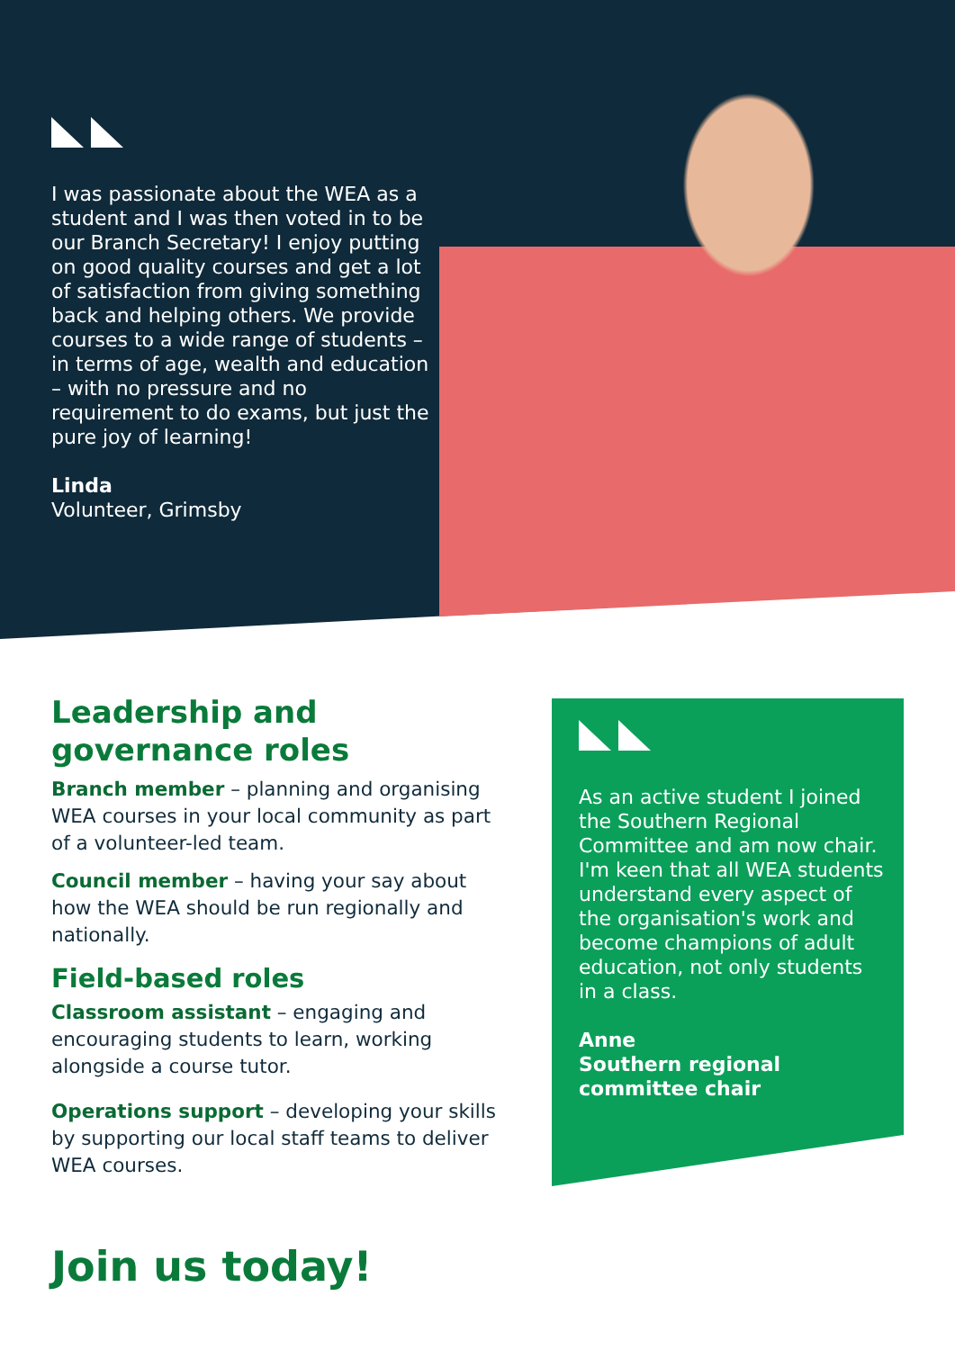I was passionate about the WEA as a student and I was then voted in to be our Branch Secretary! I enjoy putting on good quality courses and get a lot of satisfaction from giving something back and helping others. We provide courses to a wide range of students – in terms of age, wealth and education – with no pressure and no requirement to do exams, but just the pure joy of learning!
Linda
Volunteer, Grimsby
Leadership and governance roles
Branch member – planning and organising WEA courses in your local community as part of a volunteer-led team.
Council member – having your say about how the WEA should be run regionally and nationally.
Field-based roles
Classroom assistant – engaging and encouraging students to learn, working alongside a course tutor.
Operations support – developing your skills by supporting our local staff teams to deliver WEA courses.
As an active student I joined the Southern Regional Committee and am now chair. I'm keen that all WEA students understand every aspect of the organisation's work and become champions of adult education, not only students in a class.
Anne
Southern regional committee chair
Join us today!